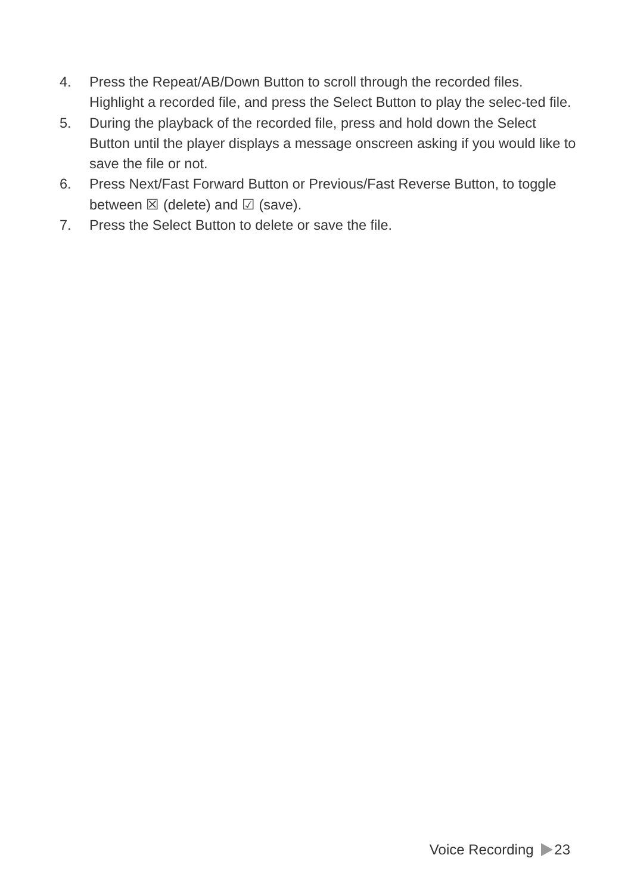4. Press the Repeat/AB/Down Button to scroll through the recorded files. Highlight a recorded file, and press the Select Button to play the selec-ted file.
5. During the playback of the recorded file, press and hold down the Select Button until the player displays a message onscreen asking if you would like to save the file or not.
6. Press Next/Fast Forward Button or Previous/Fast Reverse Button, to toggle between ☒ (delete) and ☑ (save).
7. Press the Select Button to delete or save the file.
Voice Recording 23